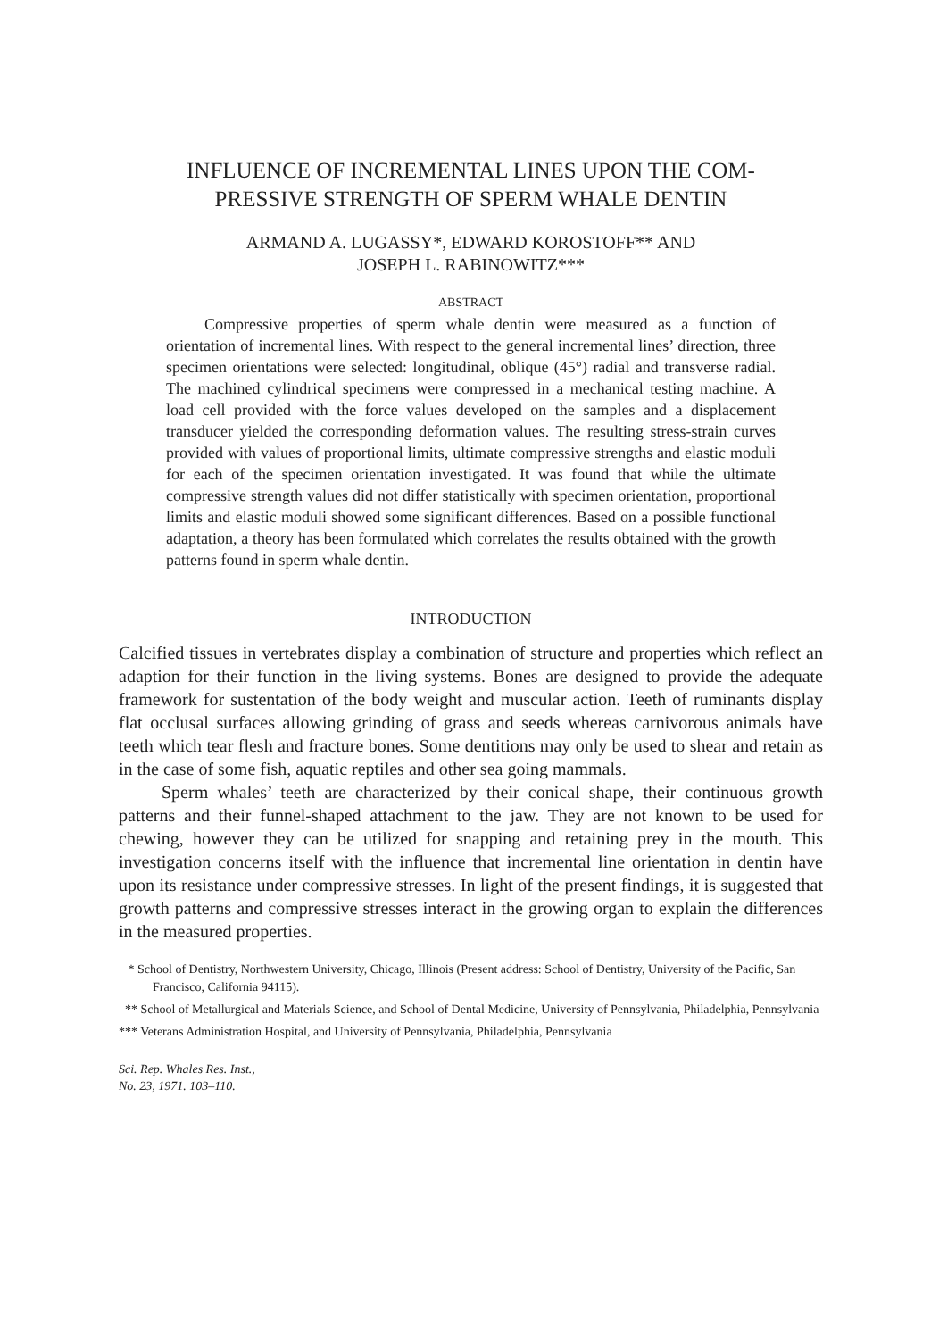INFLUENCE OF INCREMENTAL LINES UPON THE COM-
PRESSIVE STRENGTH OF SPERM WHALE DENTIN
ARMAND A. LUGASSY*, EDWARD KOROSTOFF** AND
JOSEPH L. RABINOWITZ***
ABSTRACT
Compressive properties of sperm whale dentin were measured as a function of orientation of incremental lines. With respect to the general incremental lines’ direction, three specimen orientations were selected: longitudinal, oblique (45°) radial and transverse radial. The machined cylindrical specimens were compressed in a mechanical testing machine. A load cell provided with the force values developed on the samples and a displacement transducer yielded the corresponding deformation values. The resulting stress-strain curves provided with values of proportional limits, ultimate compressive strengths and elastic moduli for each of the specimen orientation investigated. It was found that while the ultimate compressive strength values did not differ statistically with specimen orientation, proportional limits and elastic moduli showed some significant differences. Based on a possible functional adaptation, a theory has been formulated which correlates the results obtained with the growth patterns found in sperm whale dentin.
INTRODUCTION
Calcified tissues in vertebrates display a combination of structure and properties which reflect an adaption for their function in the living systems. Bones are designed to provide the adequate framework for sustentation of the body weight and muscular action. Teeth of ruminants display flat occlusal surfaces allowing grinding of grass and seeds whereas carnivorous animals have teeth which tear flesh and fracture bones. Some dentitions may only be used to shear and retain as in the case of some fish, aquatic reptiles and other sea going mammals.
Sperm whales’ teeth are characterized by their conical shape, their continuous growth patterns and their funnel-shaped attachment to the jaw. They are not known to be used for chewing, however they can be utilized for snapping and retaining prey in the mouth. This investigation concerns itself with the influence that incremental line orientation in dentin have upon its resistance under compressive stresses. In light of the present findings, it is suggested that growth patterns and compressive stresses interact in the growing organ to explain the differences in the measured properties.
* School of Dentistry, Northwestern University, Chicago, Illinois (Present address: School of Dentistry, University of the Pacific, San Francisco, California 94115).
** School of Metallurgical and Materials Science, and School of Dental Medicine, University of Pennsylvania, Philadelphia, Pennsylvania
*** Veterans Administration Hospital, and University of Pennsylvania, Philadelphia, Pennsylvania
Sci. Rep. Whales Res. Inst.,
No. 23, 1971. 103–110.